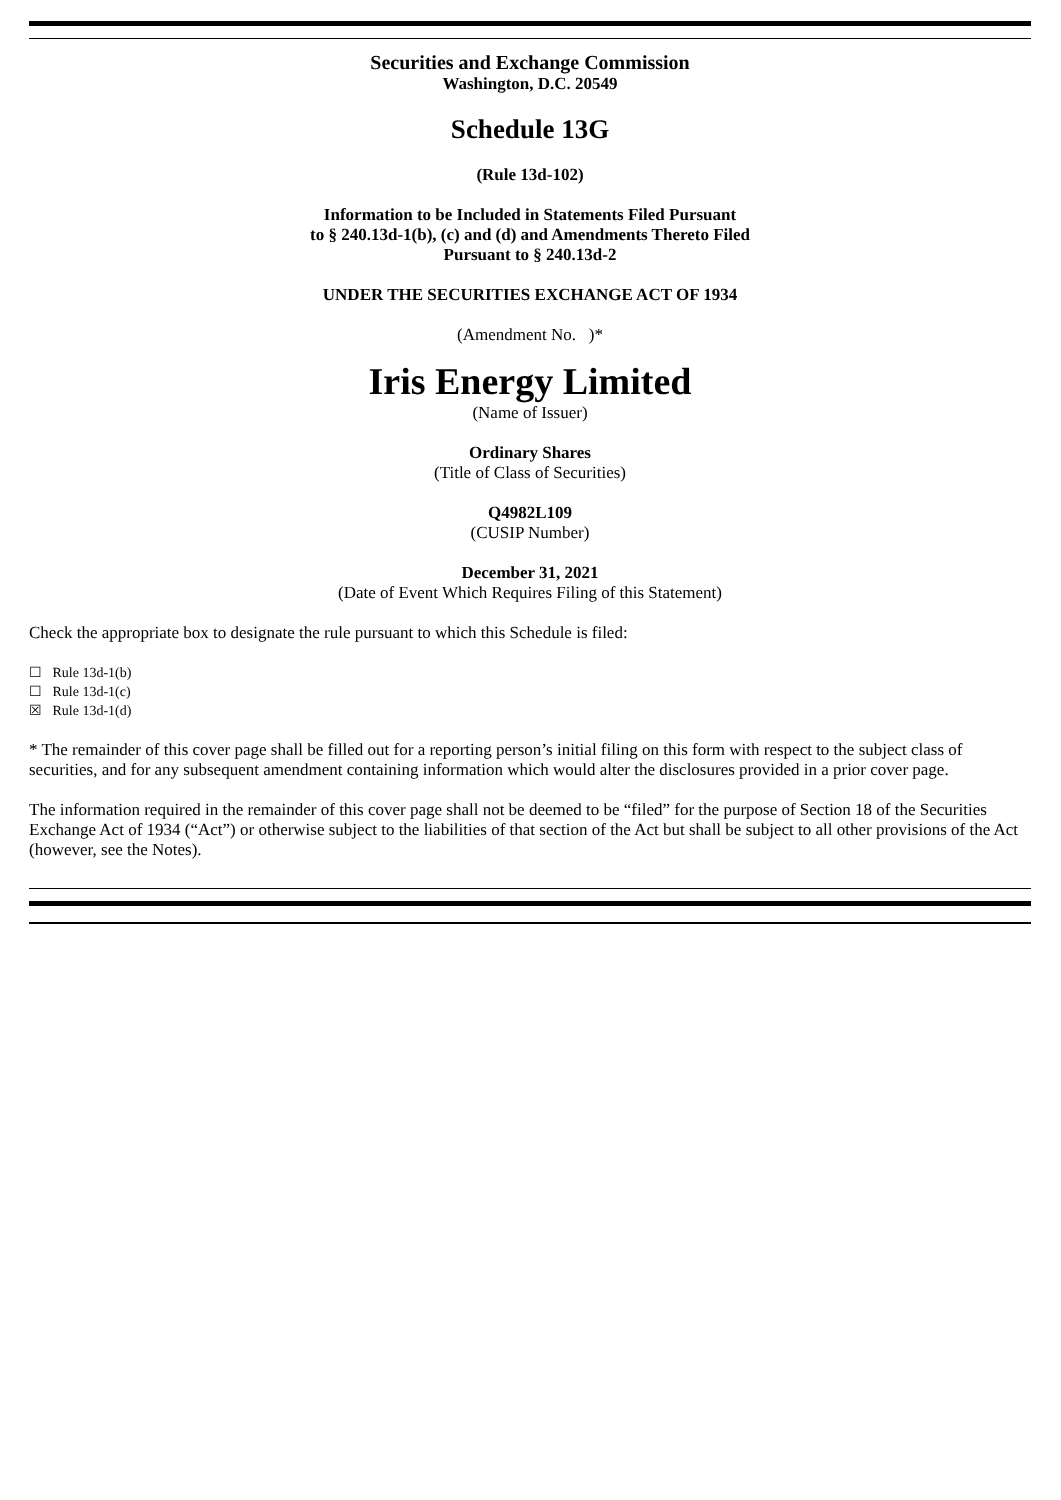Securities and Exchange Commission
Washington, D.C. 20549
Schedule 13G
(Rule 13d-102)
Information to be Included in Statements Filed Pursuant
to § 240.13d-1(b), (c) and (d) and Amendments Thereto Filed
Pursuant to § 240.13d-2
UNDER THE SECURITIES EXCHANGE ACT OF 1934
(Amendment No. )*
Iris Energy Limited
(Name of Issuer)
Ordinary Shares
(Title of Class of Securities)
Q4982L109
(CUSIP Number)
December 31, 2021
(Date of Event Which Requires Filing of this Statement)
Check the appropriate box to designate the rule pursuant to which this Schedule is filed:
☐ Rule 13d-1(b)
☐ Rule 13d-1(c)
☒ Rule 13d-1(d)
* The remainder of this cover page shall be filled out for a reporting person’s initial filing on this form with respect to the subject class of securities, and for any subsequent amendment containing information which would alter the disclosures provided in a prior cover page.
The information required in the remainder of this cover page shall not be deemed to be “filed” for the purpose of Section 18 of the Securities Exchange Act of 1934 (“Act”) or otherwise subject to the liabilities of that section of the Act but shall be subject to all other provisions of the Act (however, see the Notes).